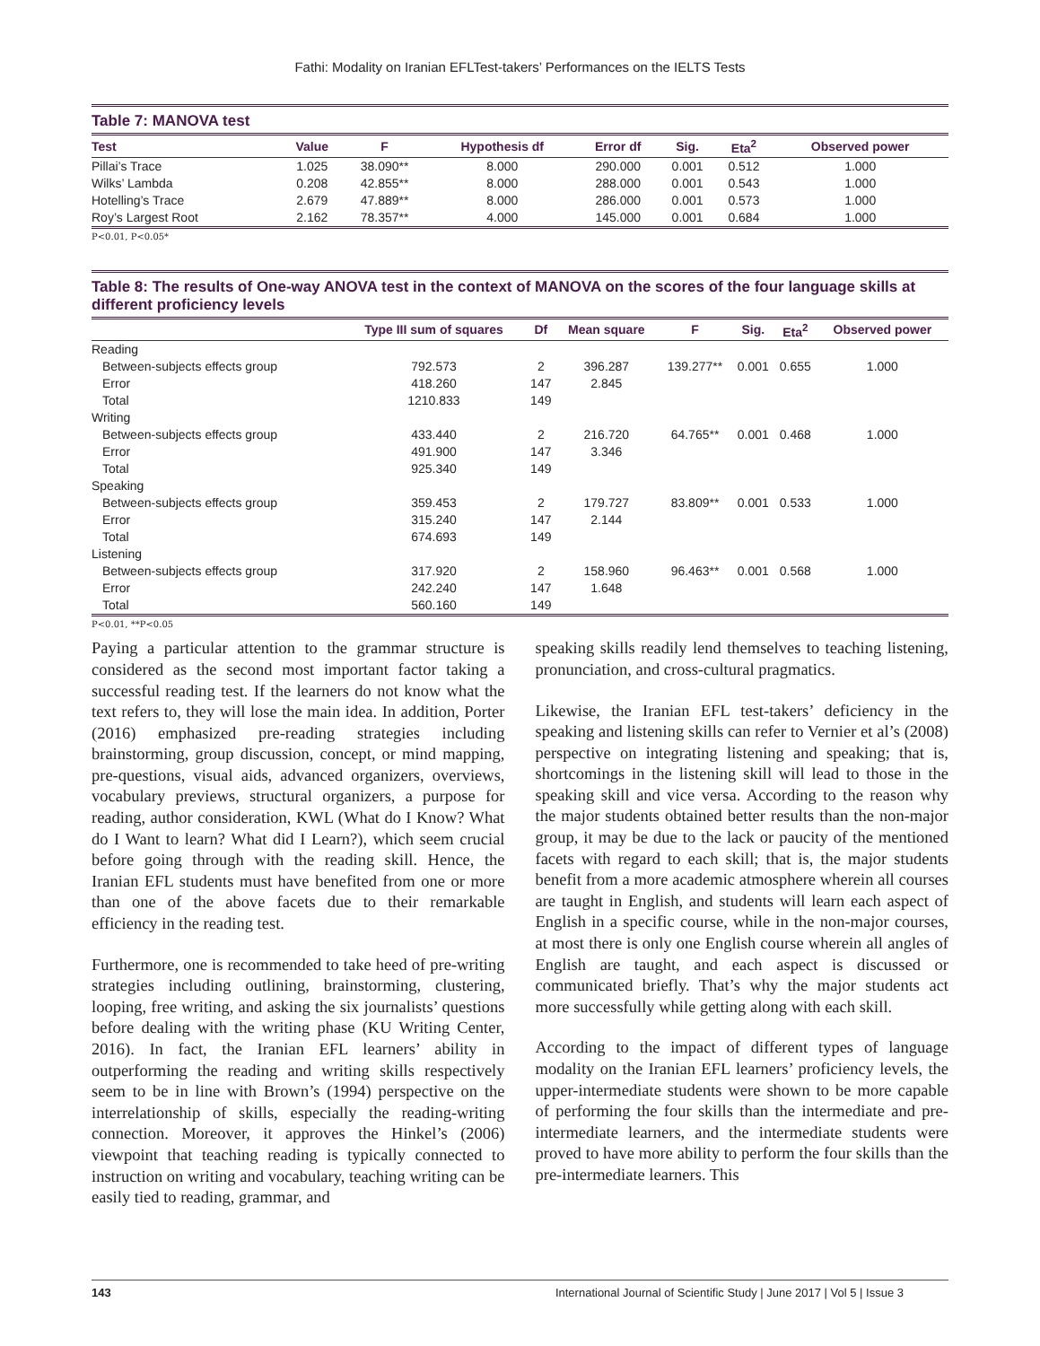Fathi: Modality on Iranian EFLTest-takers’ Performances on the IELTS Tests
Table 7: MANOVA test
| Test | Value | F | Hypothesis df | Error df | Sig. | Eta<sup>2</sup> | Observed power |
| --- | --- | --- | --- | --- | --- | --- | --- |
| Pillai’s Trace | 1.025 | 38.090** | 8.000 | 290.000 | 0.001 | 0.512 | 1.000 |
| Wilks’ Lambda | 0.208 | 42.855** | 8.000 | 288.000 | 0.001 | 0.543 | 1.000 |
| Hotelling’s Trace | 2.679 | 47.889** | 8.000 | 286.000 | 0.001 | 0.573 | 1.000 |
| Roy’s Largest Root | 2.162 | 78.357** | 4.000 | 145.000 | 0.001 | 0.684 | 1.000 |
P<0.01, P<0.05*
Table 8: The results of One-way ANOVA test in the context of MANOVA on the scores of the four language skills at different proficiency levels
| | Type III sum of squares | Df | Mean square | F | Sig. | Eta<sup>2</sup> | Observed power |
| --- | --- | --- | --- | --- | --- | --- | --- |
| Reading | | | | | | | |
| Between-subjects effects group | 792.573 | 2 | 396.287 | 139.277** | 0.001 | 0.655 | 1.000 |
| Error | 418.260 | 147 | 2.845 | | | | |
| Total | 1210.833 | 149 | | | | | |
| Writing | | | | | | | |
| Between-subjects effects group | 433.440 | 2 | 216.720 | 64.765** | 0.001 | 0.468 | 1.000 |
| Error | 491.900 | 147 | 3.346 | | | | |
| Total | 925.340 | 149 | | | | | |
| Speaking | | | | | | | |
| Between-subjects effects group | 359.453 | 2 | 179.727 | 83.809** | 0.001 | 0.533 | 1.000 |
| Error | 315.240 | 147 | 2.144 | | | | |
| Total | 674.693 | 149 | | | | | |
| Listening | | | | | | | |
| Between-subjects effects group | 317.920 | 2 | 158.960 | 96.463** | 0.001 | 0.568 | 1.000 |
| Error | 242.240 | 147 | 1.648 | | | | |
| Total | 560.160 | 149 | | | | | |
P<0.01, **P<0.05
Paying a particular attention to the grammar structure is considered as the second most important factor taking a successful reading test. If the learners do not know what the text refers to, they will lose the main idea. In addition, Porter (2016) emphasized pre-reading strategies including brainstorming, group discussion, concept, or mind mapping, pre-questions, visual aids, advanced organizers, overviews, vocabulary previews, structural organizers, a purpose for reading, author consideration, KWL (What do I Know? What do I Want to learn? What did I Learn?), which seem crucial before going through with the reading skill. Hence, the Iranian EFL students must have benefited from one or more than one of the above facets due to their remarkable efficiency in the reading test.
Furthermore, one is recommended to take heed of pre-writing strategies including outlining, brainstorming, clustering, looping, free writing, and asking the six journalists’ questions before dealing with the writing phase (KU Writing Center, 2016). In fact, the Iranian EFL learners’ ability in outperforming the reading and writing skills respectively seem to be in line with Brown’s (1994) perspective on the interrelationship of skills, especially the reading-writing connection. Moreover, it approves the Hinkel’s (2006) viewpoint that teaching reading is typically connected to instruction on writing and vocabulary, teaching writing can be easily tied to reading, grammar, and
speaking skills readily lend themselves to teaching listening, pronunciation, and cross-cultural pragmatics.
Likewise, the Iranian EFL test-takers’ deficiency in the speaking and listening skills can refer to Vernier et al’s (2008) perspective on integrating listening and speaking; that is, shortcomings in the listening skill will lead to those in the speaking skill and vice versa. According to the reason why the major students obtained better results than the non-major group, it may be due to the lack or paucity of the mentioned facets with regard to each skill; that is, the major students benefit from a more academic atmosphere wherein all courses are taught in English, and students will learn each aspect of English in a specific course, while in the non-major courses, at most there is only one English course wherein all angles of English are taught, and each aspect is discussed or communicated briefly. That’s why the major students act more successfully while getting along with each skill.
According to the impact of different types of language modality on the Iranian EFL learners’ proficiency levels, the upper-intermediate students were shown to be more capable of performing the four skills than the intermediate and pre-intermediate learners, and the intermediate students were proved to have more ability to perform the four skills than the pre-intermediate learners. This
143 International Journal of Scientific Study | June 2017 | Vol 5 | Issue 3